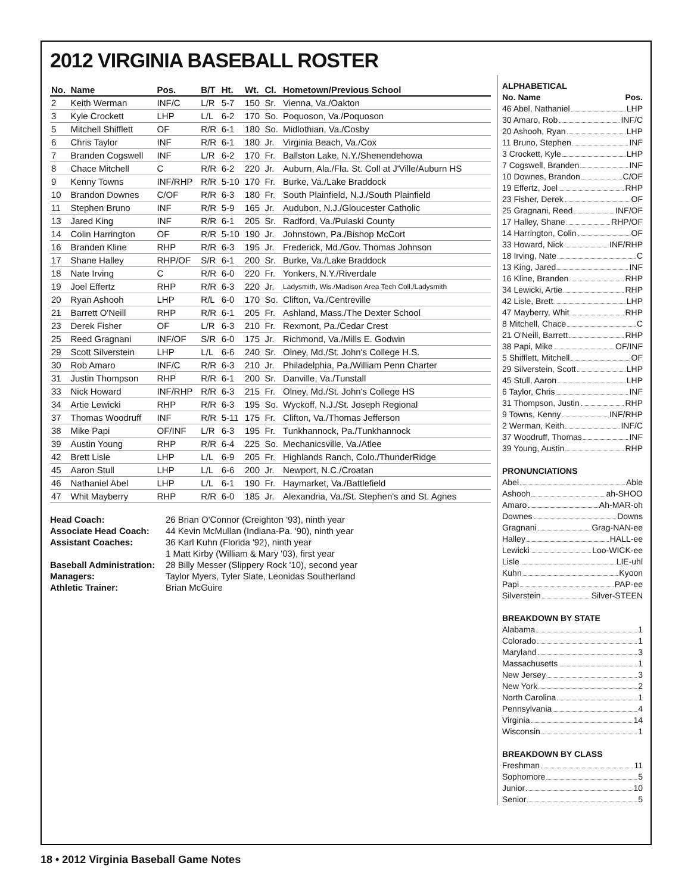2012 VIRGINIA BASEBALL ROSTER
| No. | Name | Pos. | B/T | Ht. | Wt. | Cl. | Hometown/Previous School |
| --- | --- | --- | --- | --- | --- | --- | --- |
| 2 | Keith Werman | INF/C | L/R | 5-7 | 150 | Sr. | Vienna, Va./Oakton |
| 3 | Kyle Crockett | LHP | L/L | 6-2 | 170 | So. | Poquoson, Va./Poquoson |
| 5 | Mitchell Shifflett | OF | R/R | 6-1 | 180 | So. | Midlothian, Va./Cosby |
| 6 | Chris Taylor | INF | R/R | 6-1 | 180 | Jr. | Virginia Beach, Va./Cox |
| 7 | Branden Cogswell | INF | L/R | 6-2 | 170 | Fr. | Ballston Lake, N.Y./Shenendehowa |
| 8 | Chace Mitchell | C | R/R | 6-2 | 220 | Jr. | Auburn, Ala./Fla. St. Coll at J'Ville/Auburn HS |
| 9 | Kenny Towns | INF/RHP | R/R | 5-10 | 170 | Fr. | Burke, Va./Lake Braddock |
| 10 | Brandon Downes | C/OF | R/R | 6-3 | 180 | Fr. | South Plainfield, N.J./South Plainfield |
| 11 | Stephen Bruno | INF | R/R | 5-9 | 165 | Jr. | Audubon, N.J./Gloucester Catholic |
| 13 | Jared King | INF | R/R | 6-1 | 205 | Sr. | Radford, Va./Pulaski County |
| 14 | Colin Harrington | OF | R/R | 5-10 | 190 | Jr. | Johnstown, Pa./Bishop McCort |
| 16 | Branden Kline | RHP | R/R | 6-3 | 195 | Jr. | Frederick, Md./Gov. Thomas Johnson |
| 17 | Shane Halley | RHP/OF | S/R | 6-1 | 200 | Sr. | Burke, Va./Lake Braddock |
| 18 | Nate Irving | C | R/R | 6-0 | 220 | Fr. | Yonkers, N.Y./Riverdale |
| 19 | Joel Effertz | RHP | R/R | 6-3 | 220 | Jr. | Ladysmith, Wis./Madison Area Tech Coll./Ladysmith |
| 20 | Ryan Ashooh | LHP | R/L | 6-0 | 170 | So. | Clifton, Va./Centreville |
| 21 | Barrett O'Neill | RHP | R/R | 6-1 | 205 | Fr. | Ashland, Mass./The Dexter School |
| 23 | Derek Fisher | OF | L/R | 6-3 | 210 | Fr. | Rexmont, Pa./Cedar Crest |
| 25 | Reed Gragnani | INF/OF | S/R | 6-0 | 175 | Jr. | Richmond, Va./Mills E. Godwin |
| 29 | Scott Silverstein | LHP | L/L | 6-6 | 240 | Sr. | Olney, Md./St. John's College H.S. |
| 30 | Rob Amaro | INF/C | R/R | 6-3 | 210 | Jr. | Philadelphia, Pa./William Penn Charter |
| 31 | Justin Thompson | RHP | R/R | 6-1 | 200 | Sr. | Danville, Va./Tunstall |
| 33 | Nick Howard | INF/RHP | R/R | 6-3 | 215 | Fr. | Olney, Md./St. John's College HS |
| 34 | Artie Lewicki | RHP | R/R | 6-3 | 195 | So. | Wyckoff, N.J./St. Joseph Regional |
| 37 | Thomas Woodruff | INF | R/R | 5-11 | 175 | Fr. | Clifton, Va./Thomas Jefferson |
| 38 | Mike Papi | OF/INF | L/R | 6-3 | 195 | Fr. | Tunkhannock, Pa./Tunkhannock |
| 39 | Austin Young | RHP | R/R | 6-4 | 225 | So. | Mechanicsville, Va./Atlee |
| 42 | Brett Lisle | LHP | L/L | 6-9 | 205 | Fr. | Highlands Ranch, Colo./ThunderRidge |
| 45 | Aaron Stull | LHP | L/L | 6-6 | 200 | Jr. | Newport, N.C./Croatan |
| 46 | Nathaniel Abel | LHP | L/L | 6-1 | 190 | Fr. | Haymarket, Va./Battlefield |
| 47 | Whit Mayberry | RHP | R/R | 6-0 | 185 | Jr. | Alexandria, Va./St. Stephen's and St. Agnes |
| Head Coach: | 26 Brian O'Connor (Creighton '93), ninth year |
| Associate Head Coach: | 44 Kevin McMullan (Indiana-Pa. '90), ninth year |
| Assistant Coaches: | 36 Karl Kuhn (Florida '92), ninth year |
| | 1 Matt Kirby (William & Mary '03), first year |
| Baseball Administration: | 28 Billy Messer (Slippery Rock '10), second year |
| Managers: | Taylor Myers, Tyler Slate, Leonidas Southerland |
| Athletic Trainer: | Brian McGuire |
ALPHABETICAL
No. Name Pos.
46 Abel, Nathaniel LHP
30 Amaro, Rob INF/C
20 Ashooh, Ryan LHP
11 Bruno, Stephen INF
3 Crockett, Kyle LHP
7 Cogswell, Branden INF
10 Downes, Brandon C/OF
19 Effertz, Joel RHP
23 Fisher, Derek OF
25 Gragnani, Reed INF/OF
17 Halley, Shane RHP/OF
14 Harrington, Colin OF
33 Howard, Nick INF/RHP
18 Irving, Nate C
13 King, Jared INF
16 Kline, Branden RHP
34 Lewicki, Artie RHP
42 Lisle, Brett LHP
47 Mayberry, Whit RHP
8 Mitchell, Chace C
21 O'Neill, Barrett RHP
38 Papi, Mike OF/INF
5 Shifflett, Mitchell OF
29 Silverstein, Scott LHP
45 Stull, Aaron LHP
6 Taylor, Chris INF
31 Thompson, Justin RHP
9 Towns, Kenny INF/RHP
2 Werman, Keith INF/C
37 Woodruff, Thomas INF
39 Young, Austin RHP
PRONUNCIATIONS
Abel Able
Ashooh ah-SHOO
Amaro Ah-MAR-oh
Downes Downs
Gragnani Grag-NAN-ee
Halley HALL-ee
Lewicki Loo-WICK-ee
Lisle LIE-uhl
Kuhn Kyoon
Papi PAP-ee
Silverstein Silver-STEEN
BREAKDOWN BY STATE
Alabama 1
Colorado 1
Maryland 3
Massachusetts 1
New Jersey 3
New York 2
North Carolina 1
Pennsylvania 4
Virginia 14
Wisconsin 1
BREAKDOWN BY CLASS
Freshman 11
Sophomore 5
Junior 10
Senior 5
18 • 2012 Virginia Baseball Game Notes